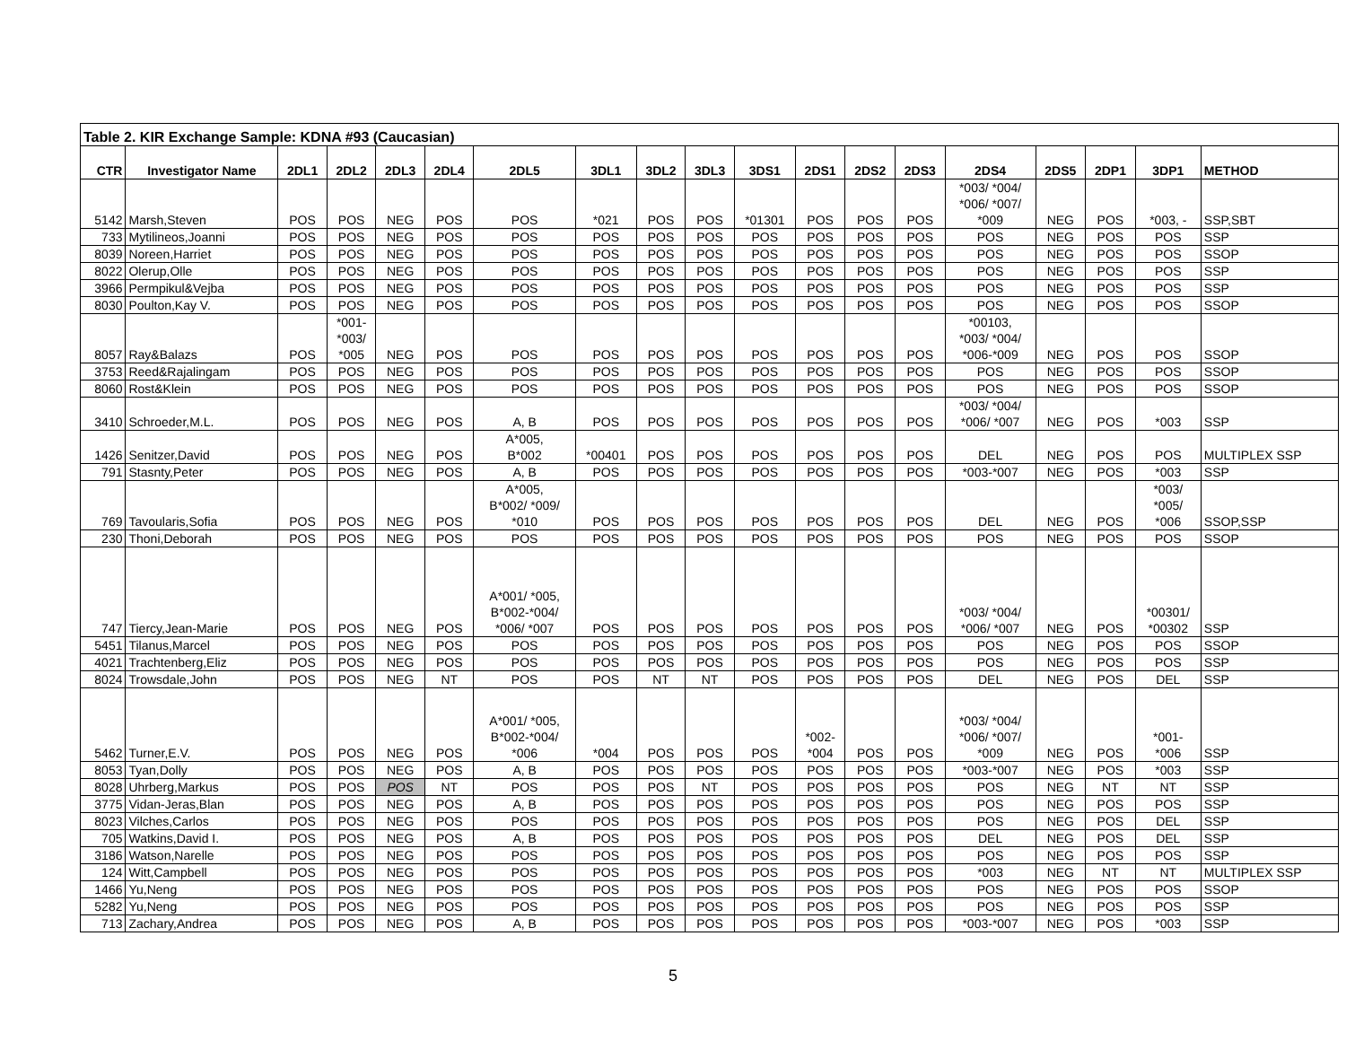| Table 2. KIR Exchange Sample: KDNA #93 (Caucasian) | | | | | | | | | | | | | | | | | | |
| CTR | Investigator Name | 2DL1 | 2DL2 | 2DL3 | 2DL4 | 2DL5 | 3DL1 | 3DL2 | 3DL3 | 3DS1 | 2DS1 | 2DS2 | 2DS3 | 2DS4 | 2DS5 | 2DP1 | 3DP1 | METHOD |
| 5142 | Marsh,Steven | POS | POS | NEG | POS | POS | *021 | POS | POS | *01301 | POS | POS | POS | *003/ *004/ *006/ *007/ *009 | NEG | POS | *003, - | SSP,SBT |
| 733 | Mytilineos,Joanni | POS | POS | NEG | POS | POS | POS | POS | POS | POS | POS | POS | POS | POS | NEG | POS | POS | SSP |
| 8039 | Noreen,Harriet | POS | POS | NEG | POS | POS | POS | POS | POS | POS | POS | POS | POS | POS | NEG | POS | POS | SSOP |
| 8022 | Olerup,Olle | POS | POS | NEG | POS | POS | POS | POS | POS | POS | POS | POS | POS | POS | NEG | POS | POS | SSP |
| 3966 | Permpikul&Vejba | POS | POS | NEG | POS | POS | POS | POS | POS | POS | POS | POS | POS | POS | NEG | POS | POS | SSP |
| 8030 | Poulton,Kay V. | POS | POS | NEG | POS | POS | POS | POS | POS | POS | POS | POS | POS | POS | NEG | POS | POS | SSOP |
| 8057 | Ray&Balazs | POS | *001- *003/ *005 | NEG | POS | POS | POS | POS | POS | POS | POS | POS | POS | *00103, *003/ *004/ *006-*009 | NEG | POS | POS | SSOP |
| 3753 | Reed&Rajalingam | POS | POS | NEG | POS | POS | POS | POS | POS | POS | POS | POS | POS | POS | NEG | POS | POS | SSOP |
| 8060 | Rost&Klein | POS | POS | NEG | POS | POS | POS | POS | POS | POS | POS | POS | POS | POS | NEG | POS | POS | SSOP |
| 3410 | Schroeder,M.L. | POS | POS | NEG | POS | A, B | POS | POS | POS | POS | POS | POS | POS | *003/ *004/ *006/ *007 | NEG | POS | *003 | SSP |
| 1426 | Senitzer,David | POS | POS | NEG | POS | A*005, B*002 | *00401 | POS | POS | POS | POS | POS | POS | DEL | NEG | POS | POS | MULTIPLEX SSP |
| 791 | Stasnty,Peter | POS | POS | NEG | POS | A, B | POS | POS | POS | POS | POS | POS | POS | *003-*007 | NEG | POS | *003 | SSP |
| 769 | Tavoularis,Sofia | POS | POS | NEG | POS | A*005, B*002/ *009/ *010 | POS | POS | POS | POS | POS | POS | POS | DEL | NEG | POS | *003/ *005/ *006 | SSOP,SSP |
| 230 | Thoni,Deborah | POS | POS | NEG | POS | POS | POS | POS | POS | POS | POS | POS | POS | POS | NEG | POS | POS | SSOP |
| 747 | Tiercy,Jean-Marie | POS | POS | NEG | POS | A*001/ *005, B*002-*004/ *006/ *007 | POS | POS | POS | POS | POS | POS | POS | *003/ *004/ *006/ *007 | NEG | POS | *00301/ *00302 | SSP |
| 5451 | Tilanus,Marcel | POS | POS | NEG | POS | POS | POS | POS | POS | POS | POS | POS | POS | POS | NEG | POS | POS | SSOP |
| 4021 | Trachtenberg,Eliz | POS | POS | NEG | POS | POS | POS | POS | POS | POS | POS | POS | POS | POS | NEG | POS | POS | SSP |
| 8024 | Trowsdale,John | POS | POS | NEG | NT | POS | POS | NT | NT | POS | POS | POS | POS | DEL | NEG | POS | DEL | SSP |
| 5462 | Turner,E.V. | POS | POS | NEG | POS | A*001/ *005, B*002-*004/ *006 | *004 | POS | POS | POS | *002- *004 | POS | POS | *003/ *004/ *006/ *007/ *009 | NEG | POS | *001- *006 | SSP |
| 8053 | Tyan,Dolly | POS | POS | NEG | POS | A, B | POS | POS | POS | POS | POS | POS | POS | *003-*007 | NEG | POS | *003 | SSP |
| 8028 | Uhrberg,Markus | POS | POS | POS | NT | POS | POS | POS | NT | POS | POS | POS | POS | POS | NEG | NT | NT | SSP |
| 3775 | Vidan-Jeras,Blan | POS | POS | NEG | POS | A, B | POS | POS | POS | POS | POS | POS | POS | POS | NEG | POS | POS | SSP |
| 8023 | Vilches,Carlos | POS | POS | NEG | POS | POS | POS | POS | POS | POS | POS | POS | POS | POS | NEG | POS | DEL | SSP |
| 705 | Watkins,David I. | POS | POS | NEG | POS | A, B | POS | POS | POS | POS | POS | POS | POS | DEL | NEG | POS | DEL | SSP |
| 3186 | Watson,Narelle | POS | POS | NEG | POS | POS | POS | POS | POS | POS | POS | POS | POS | POS | NEG | POS | POS | SSP |
| 124 | Witt,Campbell | POS | POS | NEG | POS | POS | POS | POS | POS | POS | POS | POS | POS | *003 | NEG | NT | NT | MULTIPLEX SSP |
| 1466 | Yu,Neng | POS | POS | NEG | POS | POS | POS | POS | POS | POS | POS | POS | POS | POS | NEG | POS | POS | SSOP |
| 5282 | Yu,Neng | POS | POS | NEG | POS | POS | POS | POS | POS | POS | POS | POS | POS | POS | NEG | POS | POS | SSP |
| 713 | Zachary,Andrea | POS | POS | NEG | POS | A, B | POS | POS | POS | POS | POS | POS | POS | *003-*007 | NEG | POS | *003 | SSP |
5